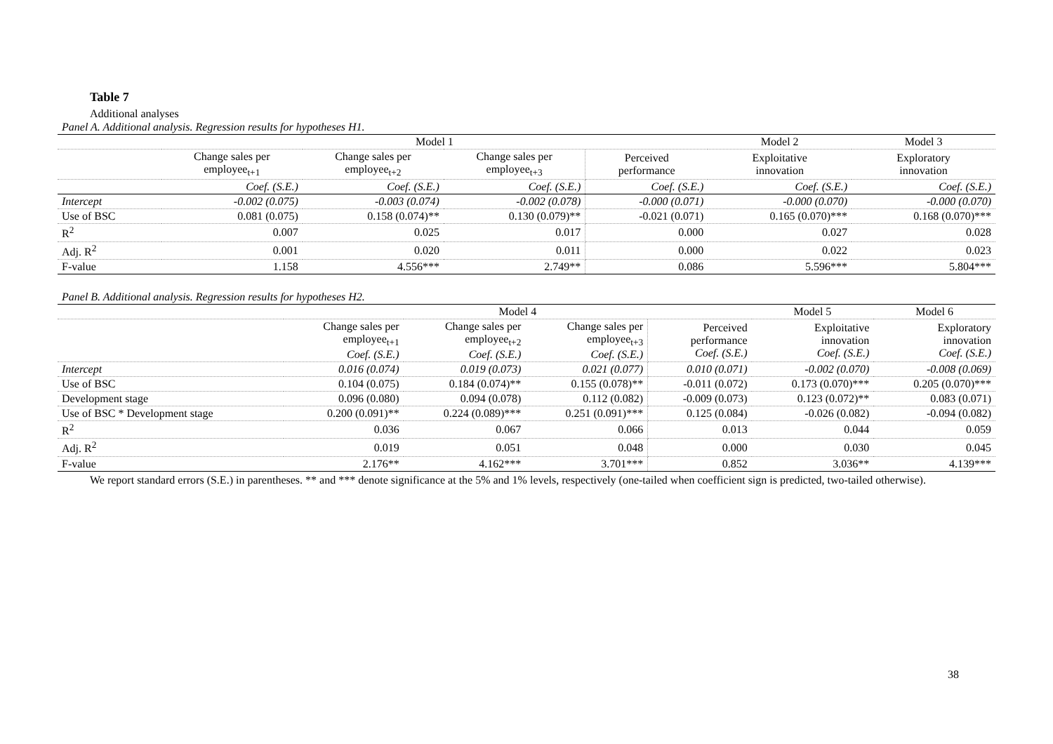Table 7
Additional analyses
| Panel A. Additional analysis. Regression results for hypotheses H1. | | | | | | |
| | Model 1 | | | | Model 2 | Model 3 |
| | Change sales per employee<sub>t+1</sub> | Change sales per employee<sub>t+2</sub> | Change sales per employee<sub>t+3</sub> | Perceived performance | Exploitative innovation | Exploratory innovation |
| | Coef. (S.E.) | Coef. (S.E.) | Coef. (S.E.) | Coef. (S.E.) | Coef. (S.E.) | Coef. (S.E.) |
| Intercept | -0.002 (0.075) | -0.003 (0.074) | -0.002 (0.078) | -0.000 (0.071) | -0.000 (0.070) | -0.000 (0.070) |
| Use of BSC | 0.081 (0.075) | 0.158 (0.074)** | 0.130 (0.079)** | -0.021 (0.071) | 0.165 (0.070)*** | 0.168 (0.070)*** |
| R<sup>2</sup> | 0.007 | 0.025 | 0.017 | 0.000 | 0.027 | 0.028 |
| Adj. R<sup>2</sup> | 0.001 | 0.020 | 0.011 | 0.000 | 0.022 | 0.023 |
| F-value | 1.158 | 4.556*** | 2.749** | 0.086 | 5.596*** | 5.804*** |
| Panel B. Additional analysis. Regression results for hypotheses H2. | | | | | | |
| | Model 4 | | | | Model 5 | Model 6 |
| | Change sales per employee<sub>t+1</sub> Coef. (S.E.) | Change sales per employee<sub>t+2</sub> Coef. (S.E.) | Change sales per employee<sub>t+3</sub> Coef. (S.E.) | Perceived performance Coef. (S.E.) | Exploitative innovation Coef. (S.E.) | Exploratory innovation Coef. (S.E.) |
| Intercept | 0.016 (0.074) | 0.019 (0.073) | 0.021 (0.077) | 0.010 (0.071) | -0.002 (0.070) | -0.008 (0.069) |
| Use of BSC | 0.104 (0.075) | 0.184 (0.074)** | 0.155 (0.078)** | -0.011 (0.072) | 0.173 (0.070)*** | 0.205 (0.070)*** |
| Development stage | 0.096 (0.080) | 0.094 (0.078) | 0.112 (0.082) | -0.009 (0.073) | 0.123 (0.072)** | 0.083 (0.071) |
| Use of BSC * Development stage | 0.200 (0.091)** | 0.224 (0.089)*** | 0.251 (0.091)*** | 0.125 (0.084) | -0.026 (0.082) | -0.094 (0.082) |
| R<sup>2</sup> | 0.036 | 0.067 | 0.066 | 0.013 | 0.044 | 0.059 |
| Adj. R<sup>2</sup> | 0.019 | 0.051 | 0.048 | 0.000 | 0.030 | 0.045 |
| F-value | 2.176** | 4.162*** | 3.701*** | 0.852 | 3.036** | 4.139*** |
We report standard errors (S.E.) in parentheses. ** and *** denote significance at the 5% and 1% levels, respectively (one-tailed when coefficient sign is predicted, two-tailed otherwise).
38